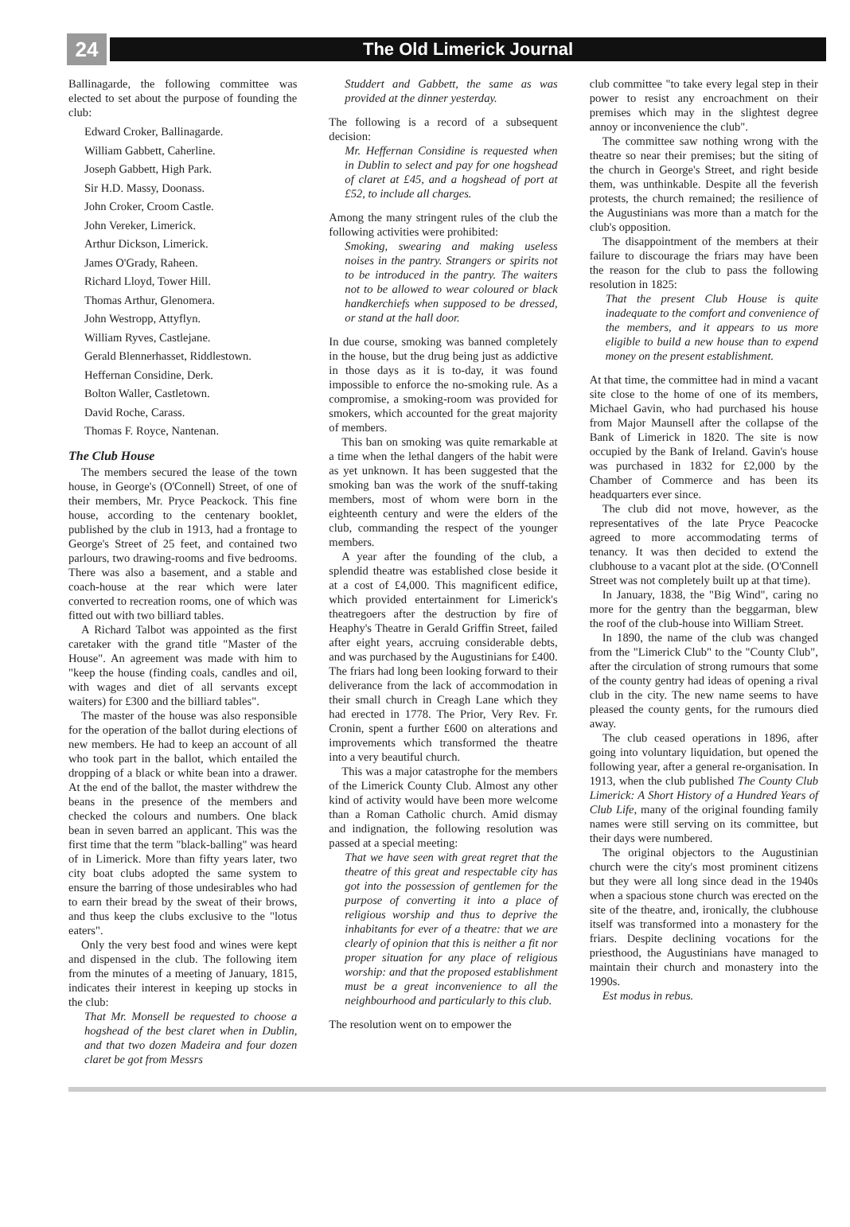24
The Old Limerick Journal
Ballinagarde, the following committee was elected to set about the purpose of founding the club:
Edward Croker, Ballinagarde.
William Gabbett, Caherline.
Joseph Gabbett, High Park.
Sir H.D. Massy, Doonass.
John Croker, Croom Castle.
John Vereker, Limerick.
Arthur Dickson, Limerick.
James O'Grady, Raheen.
Richard Lloyd, Tower Hill.
Thomas Arthur, Glenomera.
John Westropp, Attyflyn.
William Ryves, Castlejane.
Gerald Blennerhasset, Riddlestown.
Heffernan Considine, Derk.
Bolton Waller, Castletown.
David Roche, Carass.
Thomas F. Royce, Nantenan.
The Club House
The members secured the lease of the town house, in George's (O'Connell) Street, of one of their members, Mr. Pryce Peackock. This fine house, according to the centenary booklet, published by the club in 1913, had a frontage to George's Street of 25 feet, and contained two parlours, two drawing-rooms and five bedrooms. There was also a basement, and a stable and coach-house at the rear which were later converted to recreation rooms, one of which was fitted out with two billiard tables.
A Richard Talbot was appointed as the first caretaker with the grand title "Master of the House". An agreement was made with him to "keep the house (finding coals, candles and oil, with wages and diet of all servants except waiters) for £300 and the billiard tables".
The master of the house was also responsible for the operation of the ballot during elections of new members. He had to keep an account of all who took part in the ballot, which entailed the dropping of a black or white bean into a drawer. At the end of the ballot, the master withdrew the beans in the presence of the members and checked the colours and numbers. One black bean in seven barred an applicant. This was the first time that the term "black-balling" was heard of in Limerick. More than fifty years later, two city boat clubs adopted the same system to ensure the barring of those undesirables who had to earn their bread by the sweat of their brows, and thus keep the clubs exclusive to the "lotus eaters".
Only the very best food and wines were kept and dispensed in the club. The following item from the minutes of a meeting of January, 1815, indicates their interest in keeping up stocks in the club:
That Mr. Monsell be requested to choose a hogshead of the best claret when in Dublin, and that two dozen Madeira and four dozen claret be got from Messrs
Studdert and Gabbett, the same as was provided at the dinner yesterday.
The following is a record of a subsequent decision:
Mr. Heffernan Considine is requested when in Dublin to select and pay for one hogshead of claret at £45, and a hogshead of port at £52, to include all charges.
Among the many stringent rules of the club the following activities were prohibited:
Smoking, swearing and making useless noises in the pantry. Strangers or spirits not to be introduced in the pantry. The waiters not to be allowed to wear coloured or black handkerchiefs when supposed to be dressed, or stand at the hall door.
In due course, smoking was banned completely in the house, but the drug being just as addictive in those days as it is to-day, it was found impossible to enforce the no-smoking rule. As a compromise, a smoking-room was provided for smokers, which accounted for the great majority of members.
This ban on smoking was quite remarkable at a time when the lethal dangers of the habit were as yet unknown. It has been suggested that the smoking ban was the work of the snuff-taking members, most of whom were born in the eighteenth century and were the elders of the club, commanding the respect of the younger members.
A year after the founding of the club, a splendid theatre was established close beside it at a cost of £4,000. This magnificent edifice, which provided entertainment for Limerick's theatregoers after the destruction by fire of Heaphy's Theatre in Gerald Griffin Street, failed after eight years, accruing considerable debts, and was purchased by the Augustinians for £400. The friars had long been looking forward to their deliverance from the lack of accommodation in their small church in Creagh Lane which they had erected in 1778. The Prior, Very Rev. Fr. Cronin, spent a further £600 on alterations and improvements which transformed the theatre into a very beautiful church.
This was a major catastrophe for the members of the Limerick County Club. Almost any other kind of activity would have been more welcome than a Roman Catholic church. Amid dismay and indignation, the following resolution was passed at a special meeting:
That we have seen with great regret that the theatre of this great and respectable city has got into the possession of gentlemen for the purpose of converting it into a place of religious worship and thus to deprive the inhabitants for ever of a theatre: that we are clearly of opinion that this is neither a fit nor proper situation for any place of religious worship: and that the proposed establishment must be a great inconvenience to all the neighbourhood and particularly to this club.
The resolution went on to empower the
club committee "to take every legal step in their power to resist any encroachment on their premises which may in the slightest degree annoy or inconvenience the club".
The committee saw nothing wrong with the theatre so near their premises; but the siting of the church in George's Street, and right beside them, was unthinkable. Despite all the feverish protests, the church remained; the resilience of the Augustinians was more than a match for the club's opposition.
The disappointment of the members at their failure to discourage the friars may have been the reason for the club to pass the following resolution in 1825:
That the present Club House is quite inadequate to the comfort and convenience of the members, and it appears to us more eligible to build a new house than to expend money on the present establishment.
At that time, the committee had in mind a vacant site close to the home of one of its members, Michael Gavin, who had purchased his house from Major Maunsell after the collapse of the Bank of Limerick in 1820. The site is now occupied by the Bank of Ireland. Gavin's house was purchased in 1832 for £2,000 by the Chamber of Commerce and has been its headquarters ever since.
The club did not move, however, as the representatives of the late Pryce Peacocke agreed to more accommodating terms of tenancy. It was then decided to extend the clubhouse to a vacant plot at the side. (O'Connell Street was not completely built up at that time).
In January, 1838, the "Big Wind", caring no more for the gentry than the beggarman, blew the roof of the club-house into William Street.
In 1890, the name of the club was changed from the "Limerick Club" to the "County Club", after the circulation of strong rumours that some of the county gentry had ideas of opening a rival club in the city. The new name seems to have pleased the county gents, for the rumours died away.
The club ceased operations in 1896, after going into voluntary liquidation, but opened the following year, after a general re-organisation. In 1913, when the club published The County Club Limerick: A Short History of a Hundred Years of Club Life, many of the original founding family names were still serving on its committee, but their days were numbered.
The original objectors to the Augustinian church were the city's most prominent citizens but they were all long since dead in the 1940s when a spacious stone church was erected on the site of the theatre, and, ironically, the clubhouse itself was transformed into a monastery for the friars. Despite declining vocations for the priesthood, the Augustinians have managed to maintain their church and monastery into the 1990s.
Est modus in rebus.